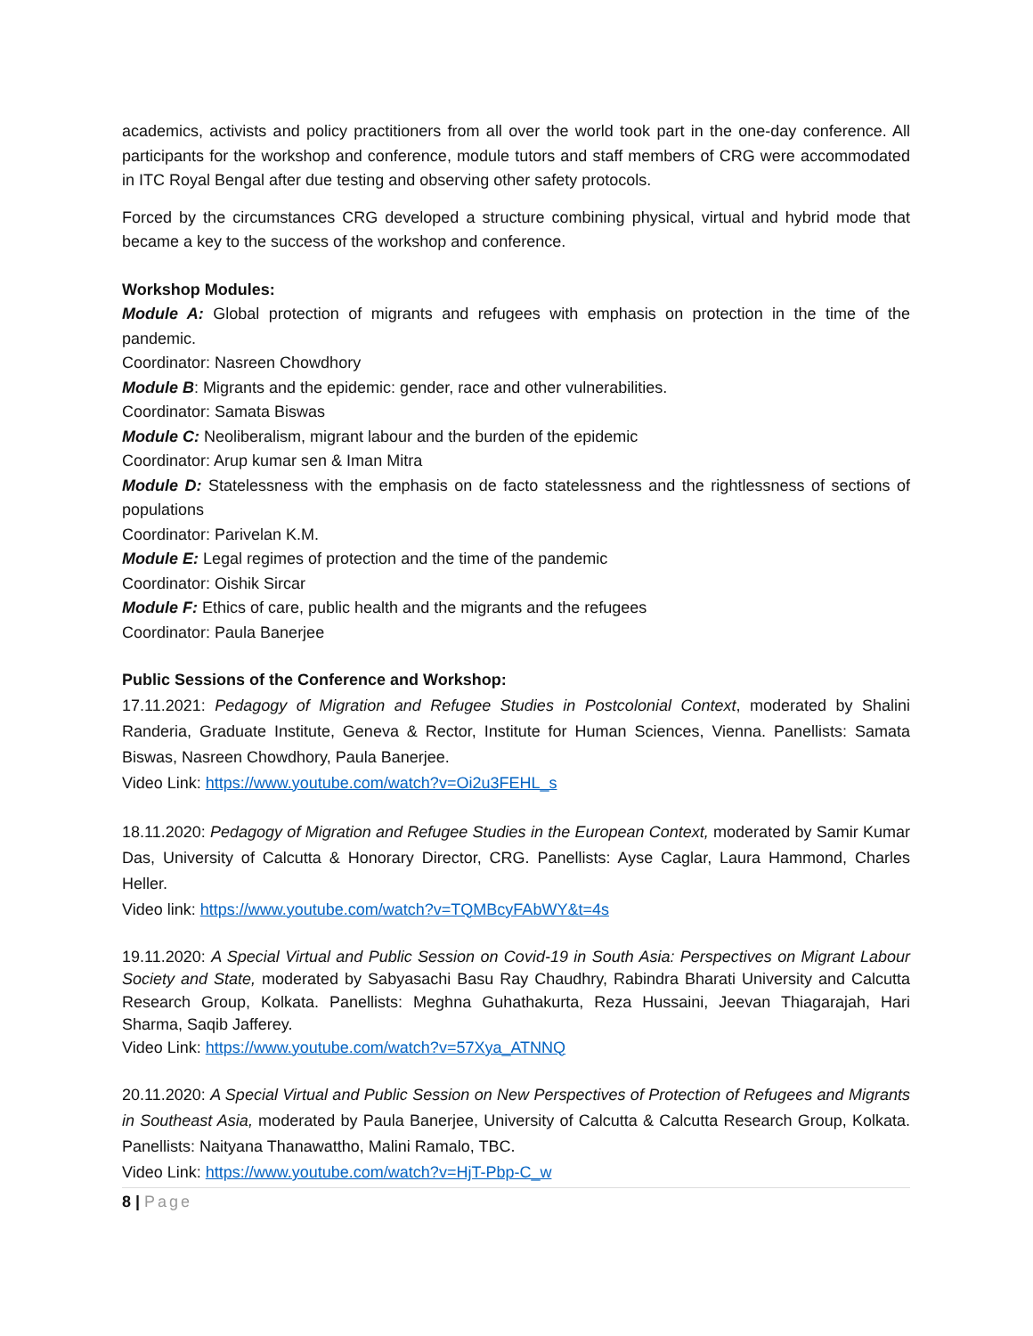academics, activists and policy practitioners from all over the world took part in the one-day conference. All participants for the workshop and conference, module tutors and staff members of CRG were accommodated in ITC Royal Bengal after due testing and observing other safety protocols.
Forced by the circumstances CRG developed a structure combining physical, virtual and hybrid mode that became a key to the success of the workshop and conference.
Workshop Modules:
Module A: Global protection of migrants and refugees with emphasis on protection in the time of the pandemic.
Coordinator: Nasreen Chowdhory
Module B: Migrants and the epidemic: gender, race and other vulnerabilities.
Coordinator: Samata Biswas
Module C: Neoliberalism, migrant labour and the burden of the epidemic
Coordinator: Arup kumar sen & Iman Mitra
Module D: Statelessness with the emphasis on de facto statelessness and the rightlessness of sections of populations
Coordinator: Parivelan K.M.
Module E: Legal regimes of protection and the time of the pandemic
Coordinator: Oishik Sircar
Module F: Ethics of care, public health and the migrants and the refugees
Coordinator: Paula Banerjee
Public Sessions of the Conference and Workshop:
17.11.2021: Pedagogy of Migration and Refugee Studies in Postcolonial Context, moderated by Shalini Randeria, Graduate Institute, Geneva & Rector, Institute for Human Sciences, Vienna. Panellists: Samata Biswas, Nasreen Chowdhory, Paula Banerjee.
Video Link: https://www.youtube.com/watch?v=Oi2u3FEHL_s
18.11.2020: Pedagogy of Migration and Refugee Studies in the European Context, moderated by Samir Kumar Das, University of Calcutta & Honorary Director, CRG. Panellists: Ayse Caglar, Laura Hammond, Charles Heller.
Video link: https://www.youtube.com/watch?v=TQMBcyFAbWY&t=4s
19.11.2020: A Special Virtual and Public Session on Covid-19 in South Asia: Perspectives on Migrant Labour Society and State, moderated by Sabyasachi Basu Ray Chaudhry, Rabindra Bharati University and Calcutta Research Group, Kolkata. Panellists: Meghna Guhathakurta, Reza Hussaini, Jeevan Thiagarajah, Hari Sharma, Saqib Jafferey.
Video Link: https://www.youtube.com/watch?v=57Xya_ATNNQ
20.11.2020: A Special Virtual and Public Session on New Perspectives of Protection of Refugees and Migrants in Southeast Asia, moderated by Paula Banerjee, University of Calcutta & Calcutta Research Group, Kolkata. Panellists: Naityana Thanawattho, Malini Ramalo, TBC.
Video Link: https://www.youtube.com/watch?v=HjT-Pbp-C_w
8 | Page